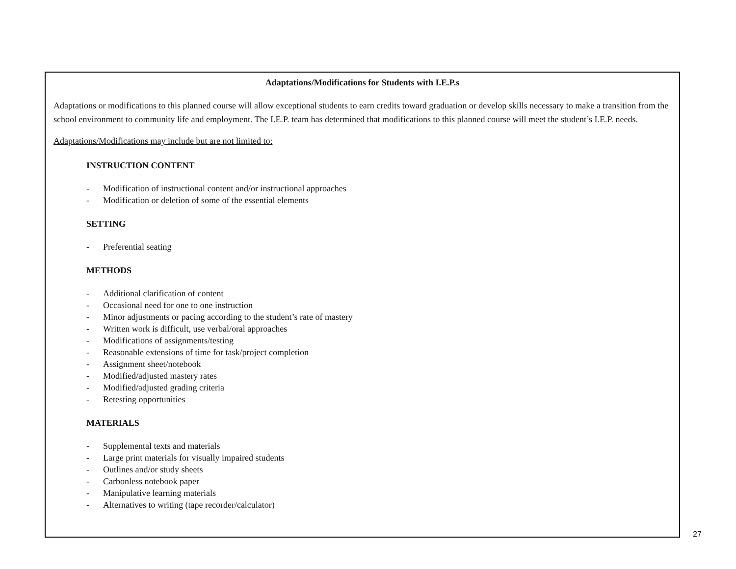Adaptations/Modifications for Students with I.E.P.s
Adaptations or modifications to this planned course will allow exceptional students to earn credits toward graduation or develop skills necessary to make a transition from the school environment to community life and employment. The I.E.P. team has determined that modifications to this planned course will meet the student’s I.E.P. needs.
Adaptations/Modifications may include but are not limited to:
INSTRUCTION CONTENT
- Modification of instructional content and/or instructional approaches
- Modification or deletion of some of the essential elements
SETTING
- Preferential seating
METHODS
- Additional clarification of content
- Occasional need for one to one instruction
- Minor adjustments or pacing according to the student’s rate of mastery
- Written work is difficult, use verbal/oral approaches
- Modifications of assignments/testing
- Reasonable extensions of time for task/project completion
- Assignment sheet/notebook
- Modified/adjusted mastery rates
- Modified/adjusted grading criteria
- Retesting opportunities
MATERIALS
- Supplemental texts and materials
- Large print materials for visually impaired students
- Outlines and/or study sheets
- Carbonless notebook paper
- Manipulative learning materials
- Alternatives to writing (tape recorder/calculator)
27